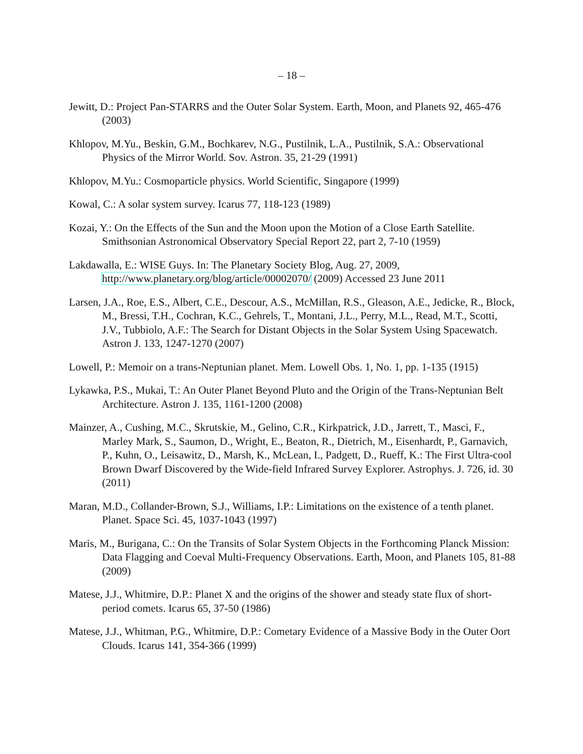– 18 –
Jewitt, D.: Project Pan-STARRS and the Outer Solar System. Earth, Moon, and Planets 92, 465-476 (2003)
Khlopov, M.Yu., Beskin, G.M., Bochkarev, N.G., Pustilnik, L.A., Pustilnik, S.A.: Observational Physics of the Mirror World. Sov. Astron. 35, 21-29 (1991)
Khlopov, M.Yu.: Cosmoparticle physics. World Scientific, Singapore (1999)
Kowal, C.: A solar system survey. Icarus 77, 118-123 (1989)
Kozai, Y.: On the Effects of the Sun and the Moon upon the Motion of a Close Earth Satellite. Smithsonian Astronomical Observatory Special Report 22, part 2, 7-10 (1959)
Lakdawalla, E.: WISE Guys. In: The Planetary Society Blog, Aug. 27, 2009, http://www.planetary.org/blog/article/00002070/ (2009) Accessed 23 June 2011
Larsen, J.A., Roe, E.S., Albert, C.E., Descour, A.S., McMillan, R.S., Gleason, A.E., Jedicke, R., Block, M., Bressi, T.H., Cochran, K.C., Gehrels, T., Montani, J.L., Perry, M.L., Read, M.T., Scotti, J.V., Tubbiolo, A.F.: The Search for Distant Objects in the Solar System Using Spacewatch. Astron J. 133, 1247-1270 (2007)
Lowell, P.: Memoir on a trans-Neptunian planet. Mem. Lowell Obs. 1, No. 1, pp. 1-135 (1915)
Lykawka, P.S., Mukai, T.: An Outer Planet Beyond Pluto and the Origin of the Trans-Neptunian Belt Architecture. Astron J. 135, 1161-1200 (2008)
Mainzer, A., Cushing, M.C., Skrutskie, M., Gelino, C.R., Kirkpatrick, J.D., Jarrett, T., Masci, F., Marley Mark, S., Saumon, D., Wright, E., Beaton, R., Dietrich, M., Eisenhardt, P., Garnavich, P., Kuhn, O., Leisawitz, D., Marsh, K., McLean, I., Padgett, D., Rueff, K.: The First Ultra-cool Brown Dwarf Discovered by the Wide-field Infrared Survey Explorer. Astrophys. J. 726, id. 30 (2011)
Maran, M.D., Collander-Brown, S.J., Williams, I.P.: Limitations on the existence of a tenth planet. Planet. Space Sci. 45, 1037-1043 (1997)
Maris, M., Burigana, C.: On the Transits of Solar System Objects in the Forthcoming Planck Mission: Data Flagging and Coeval Multi-Frequency Observations. Earth, Moon, and Planets 105, 81-88 (2009)
Matese, J.J., Whitmire, D.P.: Planet X and the origins of the shower and steady state flux of short-period comets. Icarus 65, 37-50 (1986)
Matese, J.J., Whitman, P.G., Whitmire, D.P.: Cometary Evidence of a Massive Body in the Outer Oort Clouds. Icarus 141, 354-366 (1999)